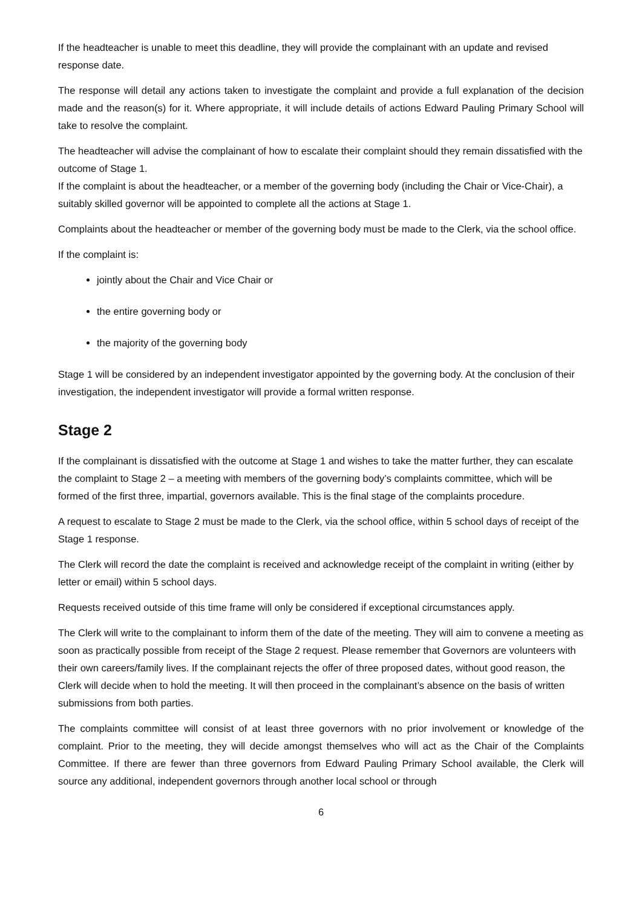If the headteacher is unable to meet this deadline, they will provide the complainant with an update and revised response date.
The response will detail any actions taken to investigate the complaint and provide a full explanation of the decision made and the reason(s) for it. Where appropriate, it will include details of actions Edward Pauling Primary School will take to resolve the complaint.
The headteacher will advise the complainant of how to escalate their complaint should they remain dissatisfied with the outcome of Stage 1.
If the complaint is about the headteacher, or a member of the governing body (including the Chair or Vice-Chair), a suitably skilled governor will be appointed to complete all the actions at Stage 1.
Complaints about the headteacher or member of the governing body must be made to the Clerk, via the school office.
If the complaint is:
jointly about the Chair and Vice Chair or
the entire governing body or
the majority of the governing body
Stage 1 will be considered by an independent investigator appointed by the governing body. At the conclusion of their investigation, the independent investigator will provide a formal written response.
Stage 2
If the complainant is dissatisfied with the outcome at Stage 1 and wishes to take the matter further, they can escalate the complaint to Stage 2 – a meeting with members of the governing body’s complaints committee, which will be formed of the first three, impartial, governors available. This is the final stage of the complaints procedure.
A request to escalate to Stage 2 must be made to the Clerk, via the school office, within 5 school days of receipt of the Stage 1 response.
The Clerk will record the date the complaint is received and acknowledge receipt of the complaint in writing (either by letter or email) within 5 school days.
Requests received outside of this time frame will only be considered if exceptional circumstances apply.
The Clerk will write to the complainant to inform them of the date of the meeting. They will aim to convene a meeting as soon as practically possible from receipt of the Stage 2 request. Please remember that Governors are volunteers with their own careers/family lives. If the complainant rejects the offer of three proposed dates, without good reason, the Clerk will decide when to hold the meeting. It will then proceed in the complainant’s absence on the basis of written submissions from both parties.
The complaints committee will consist of at least three governors with no prior involvement or knowledge of the complaint. Prior to the meeting, they will decide amongst themselves who will act as the Chair of the Complaints Committee. If there are fewer than three governors from Edward Pauling Primary School available, the Clerk will source any additional, independent governors through another local school or through
6